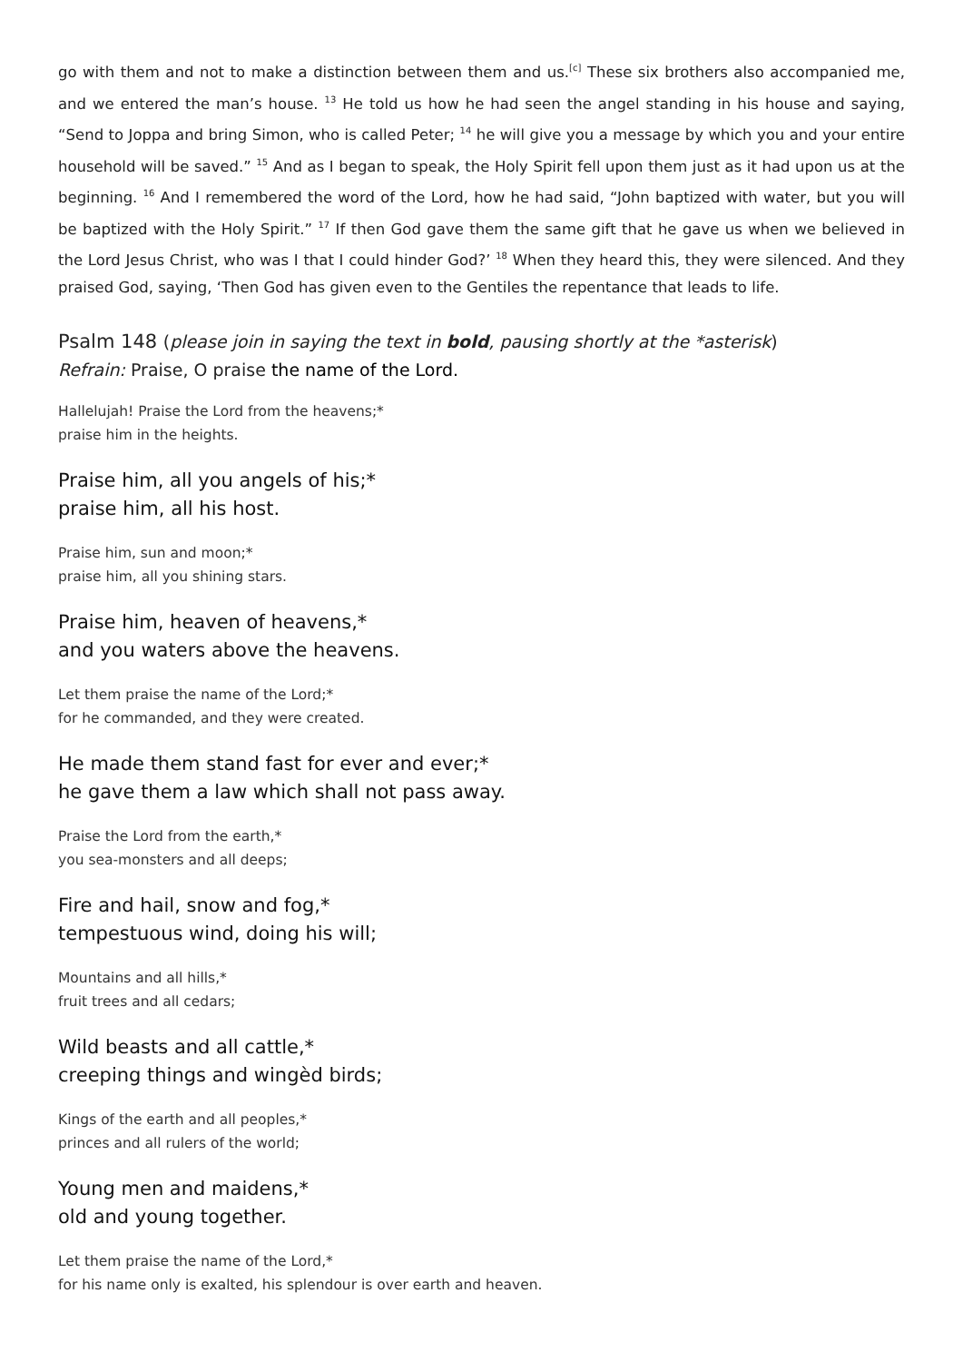go with them and not to make a distinction between them and us.<sup>[c]</sup> These six brothers also accompanied me, and we entered the man’s house. <sup>13</sup> He told us how he had seen the angel standing in his house and saying, “Send to Joppa and bring Simon, who is called Peter; <sup>14</sup> he will give you a message by which you and your entire household will be saved.” <sup>15</sup> And as I began to speak, the Holy Spirit fell upon them just as it had upon us at the beginning. <sup>16</sup> And I remembered the word of the Lord, how he had said, “John baptized with water, but you will be baptized with the Holy Spirit.” <sup>17</sup> If then God gave them the same gift that he gave us when we believed in the Lord Jesus Christ, who was I that I could hinder God?’ <sup>18</sup> When they heard this, they were silenced. And they praised God, saying, ‘Then God has given even to the Gentiles the repentance that leads to life.
Psalm 148 (please join in saying the text in bold, pausing shortly at the *asterisk)
Refrain: Praise, O praise the name of the Lord.
Hallelujah! Praise the Lord from the heavens;*
praise him in the heights.
Praise him, all you angels of his;*
praise him, all his host.
Praise him, sun and moon;*
praise him, all you shining stars.
Praise him, heaven of heavens,*
and you waters above the heavens.
Let them praise the name of the Lord;*
for he commanded, and they were created.
He made them stand fast for ever and ever;*
he gave them a law which shall not pass away.
Praise the Lord from the earth,*
you sea-monsters and all deeps;
Fire and hail, snow and fog,*
tempestuous wind, doing his will;
Mountains and all hills,*
fruit trees and all cedars;
Wild beasts and all cattle,*
creeping things and wingèd birds;
Kings of the earth and all peoples,*
princes and all rulers of the world;
Young men and maidens,*
old and young together.
Let them praise the name of the Lord,*
for his name only is exalted, his splendour is over earth and heaven.